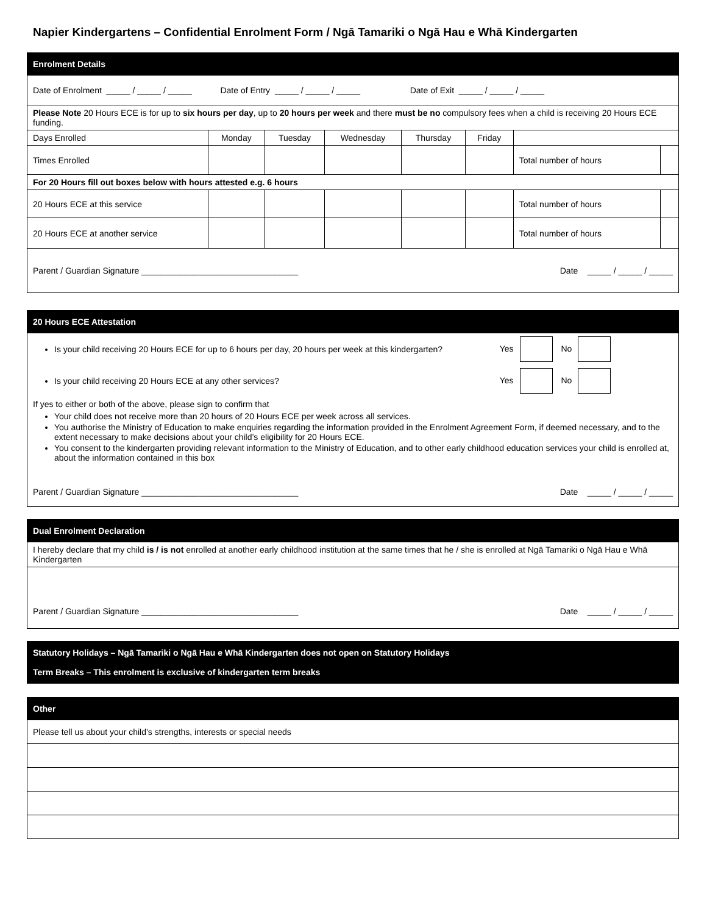Napier Kindergartens – Confidential Enrolment Form / Ngā Tamariki o Ngā Hau e Whā Kindergarten
| Enrolment Details | | | | | | | |
| --- | --- | --- | --- | --- | --- | --- | --- |
| Date of Enrolment _____ / _____ / _____ Date of Entry _____ / _____ / _____ Date of Exit _____ / _____ / _____ | | | | | | | |
| Please Note 20 Hours ECE is for up to six hours per day , up to 20 hours per week and there must be no compulsory fees when a child is receiving 20 Hours ECE funding. | | | | | | | |
| Days Enrolled | Monday | Tuesday | Wednesday | Thursday | Friday | | |
| Times Enrolled | | | | | | Total number of hours | |
| For 20 Hours fill out boxes below with hours attested e.g. 6 hours | | | | | | | |
| 20 Hours ECE at this service | | | | | | Total number of hours | |
| 20 Hours ECE at another service | | | | | | Total number of hours | |
| Parent / Guardian Signature _________________________________ | | | | | | Date _____ / _____ / _____ | |
| 20 Hours ECE Attestation | |
| --- | --- |
| Is your child receiving 20 Hours ECE for up to 6 hours per day, 20 hours per week at this kindergarten? | Yes No |
| Is your child receiving 20 Hours ECE at any other services? | Yes No |
| If yes to either or both of the above, please sign to confirm that Your child does not receive more than 20 hours of 20 Hours ECE per week across all services. You authorise the Ministry of Education to make enquiries regarding the information provided in the Enrolment Agreement Form, if deemed necessary, and to the extent necessary to make decisions about your child’s eligibility for 20 Hours ECE. You consent to the kindergarten providing relevant information to the Ministry of Education, and to other early childhood education services your child is enrolled at, about the information contained in this box Parent / Guardian Signature _________________________________ Date _____ / _____ / _____ | |
| Dual Enrolment Declaration |
| --- |
| I hereby declare that my child is / is not enrolled at another early childhood institution at the same times that he / she is enrolled at Ngā Tamariki o Ngā Hau e Whā Kindergarten |
| Parent / Guardian Signature _________________________________ Date _____ / _____ / _____ |
| Statutory Holidays – Ngā Tamariki o Ngā Hau e Whā Kindergarten does not open on Statutory Holidays Term Breaks – This enrolment is exclusive of kindergarten term breaks |
| --- |
| Other |
| --- |
| Please tell us about your child’s strengths, interests or special needs |